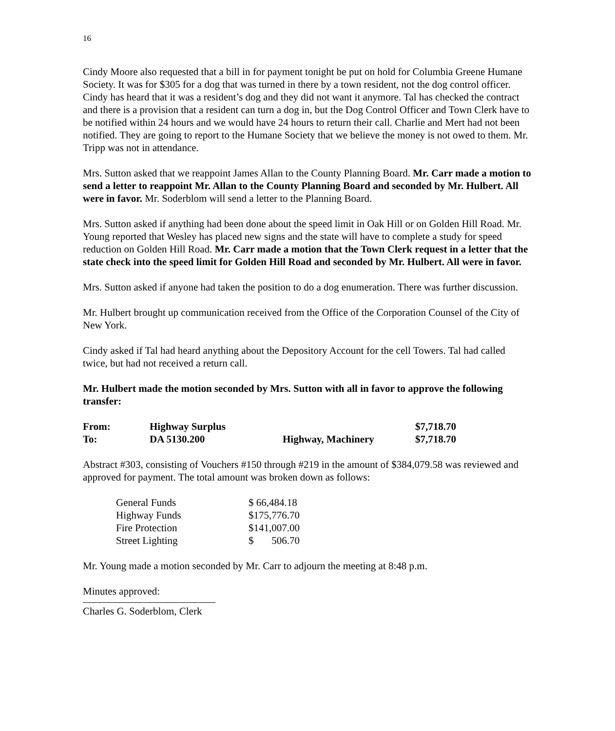16
Cindy Moore also requested that a bill in for payment tonight be put on hold for Columbia Greene Humane Society. It was for $305 for a dog that was turned in there by a town resident, not the dog control officer. Cindy has heard that it was a resident’s dog and they did not want it anymore. Tal has checked the contract and there is a provision that a resident can turn a dog in, but the Dog Control Officer and Town Clerk have to be notified within 24 hours and we would have 24 hours to return their call. Charlie and Mert had not been notified. They are going to report to the Humane Society that we believe the money is not owed to them. Mr. Tripp was not in attendance.
Mrs. Sutton asked that we reappoint James Allan to the County Planning Board. Mr. Carr made a motion to send a letter to reappoint Mr. Allan to the County Planning Board and seconded by Mr. Hulbert. All were in favor. Mr. Soderblom will send a letter to the Planning Board.
Mrs. Sutton asked if anything had been done about the speed limit in Oak Hill or on Golden Hill Road. Mr. Young reported that Wesley has placed new signs and the state will have to complete a study for speed reduction on Golden Hill Road. Mr. Carr made a motion that the Town Clerk request in a letter that the state check into the speed limit for Golden Hill Road and seconded by Mr. Hulbert. All were in favor.
Mrs. Sutton asked if anyone had taken the position to do a dog enumeration. There was further discussion.
Mr. Hulbert brought up communication received from the Office of the Corporation Counsel of the City of New York.
Cindy asked if Tal had heard anything about the Depository Account for the cell Towers. Tal had called twice, but had not received a return call.
Mr. Hulbert made the motion seconded by Mrs. Sutton with all in favor to approve the following transfer:
| From: | Highway Surplus | | $7,718.70 |
| To: | DA 5130.200 | Highway, Machinery | $7,718.70 |
Abstract #303, consisting of Vouchers #150 through #219 in the amount of $384,079.58 was reviewed and approved for payment. The total amount was broken down as follows:
| General Funds | $ 66,484.18 |
| Highway Funds | $175,776.70 |
| Fire Protection | $141,007.00 |
| Street Lighting | $ 506.70 |
Mr. Young made a motion seconded by Mr. Carr to adjourn the meeting at 8:48 p.m.
Minutes approved:
Charles G. Soderblom, Clerk